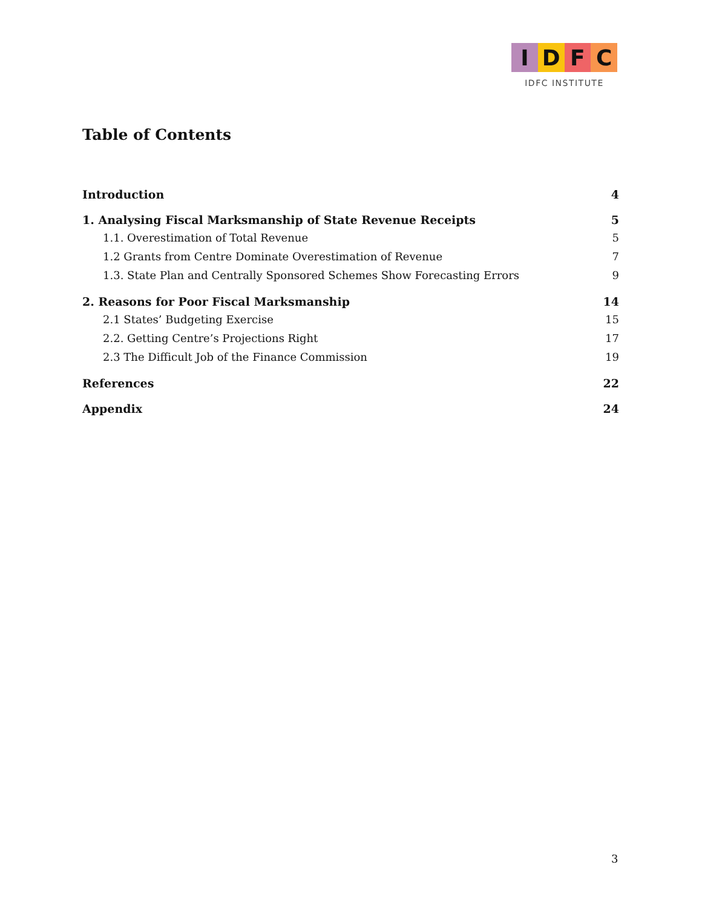I D F C
IDFC INSTITUTE
Table of Contents
Introduction 4
1. Analysing Fiscal Marksmanship of State Revenue Receipts 5
1.1. Overestimation of Total Revenue 5
1.2 Grants from Centre Dominate Overestimation of Revenue 7
1.3. State Plan and Centrally Sponsored Schemes Show Forecasting Errors 9
2. Reasons for Poor Fiscal Marksmanship 14
2.1 States’ Budgeting Exercise 15
2.2. Getting Centre’s Projections Right 17
2.3 The Difficult Job of the Finance Commission 19
References 22
Appendix 24
3